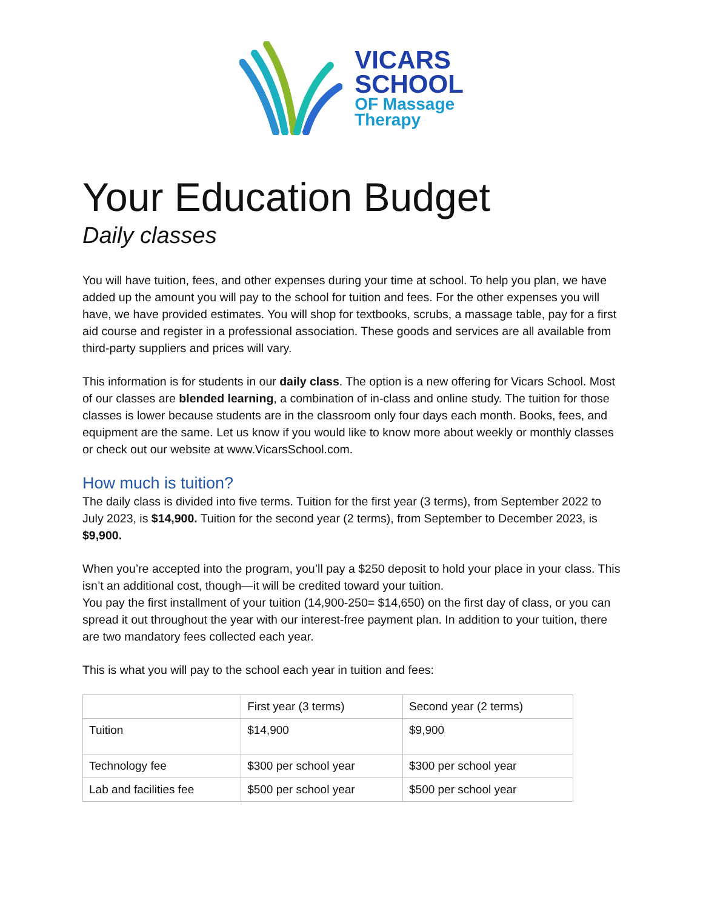VICARS
SCHOOL
OF Massage
Therapy
Your Education Budget
Daily classes
You will have tuition, fees, and other expenses during your time at school. To help you plan, we have added up the amount you will pay to the school for tuition and fees. For the other expenses you will have, we have provided estimates. You will shop for textbooks, scrubs, a massage table, pay for a first aid course and register in a professional association. These goods and services are all available from third-party suppliers and prices will vary.
This information is for students in our daily class. The option is a new offering for Vicars School. Most of our classes are blended learning, a combination of in-class and online study. The tuition for those classes is lower because students are in the classroom only four days each month. Books, fees, and equipment are the same. Let us know if you would like to know more about weekly or monthly classes or check out our website at www.VicarsSchool.com.
How much is tuition?
The daily class is divided into five terms. Tuition for the first year (3 terms), from September 2022 to July 2023, is $14,900. Tuition for the second year (2 terms), from September to December 2023, is $9,900.
When you’re accepted into the program, you’ll pay a $250 deposit to hold your place in your class. This isn’t an additional cost, though—it will be credited toward your tuition.
You pay the first installment of your tuition (14,900-250= $14,650) on the first day of class, or you can spread it out throughout the year with our interest-free payment plan. In addition to your tuition, there are two mandatory fees collected each year.
This is what you will pay to the school each year in tuition and fees:
| | First year (3 terms) | Second year (2 terms) |
| Tuition | $14,900 | $9,900 |
| Technology fee | $300 per school year | $300 per school year |
| Lab and facilities fee | $500 per school year | $500 per school year |